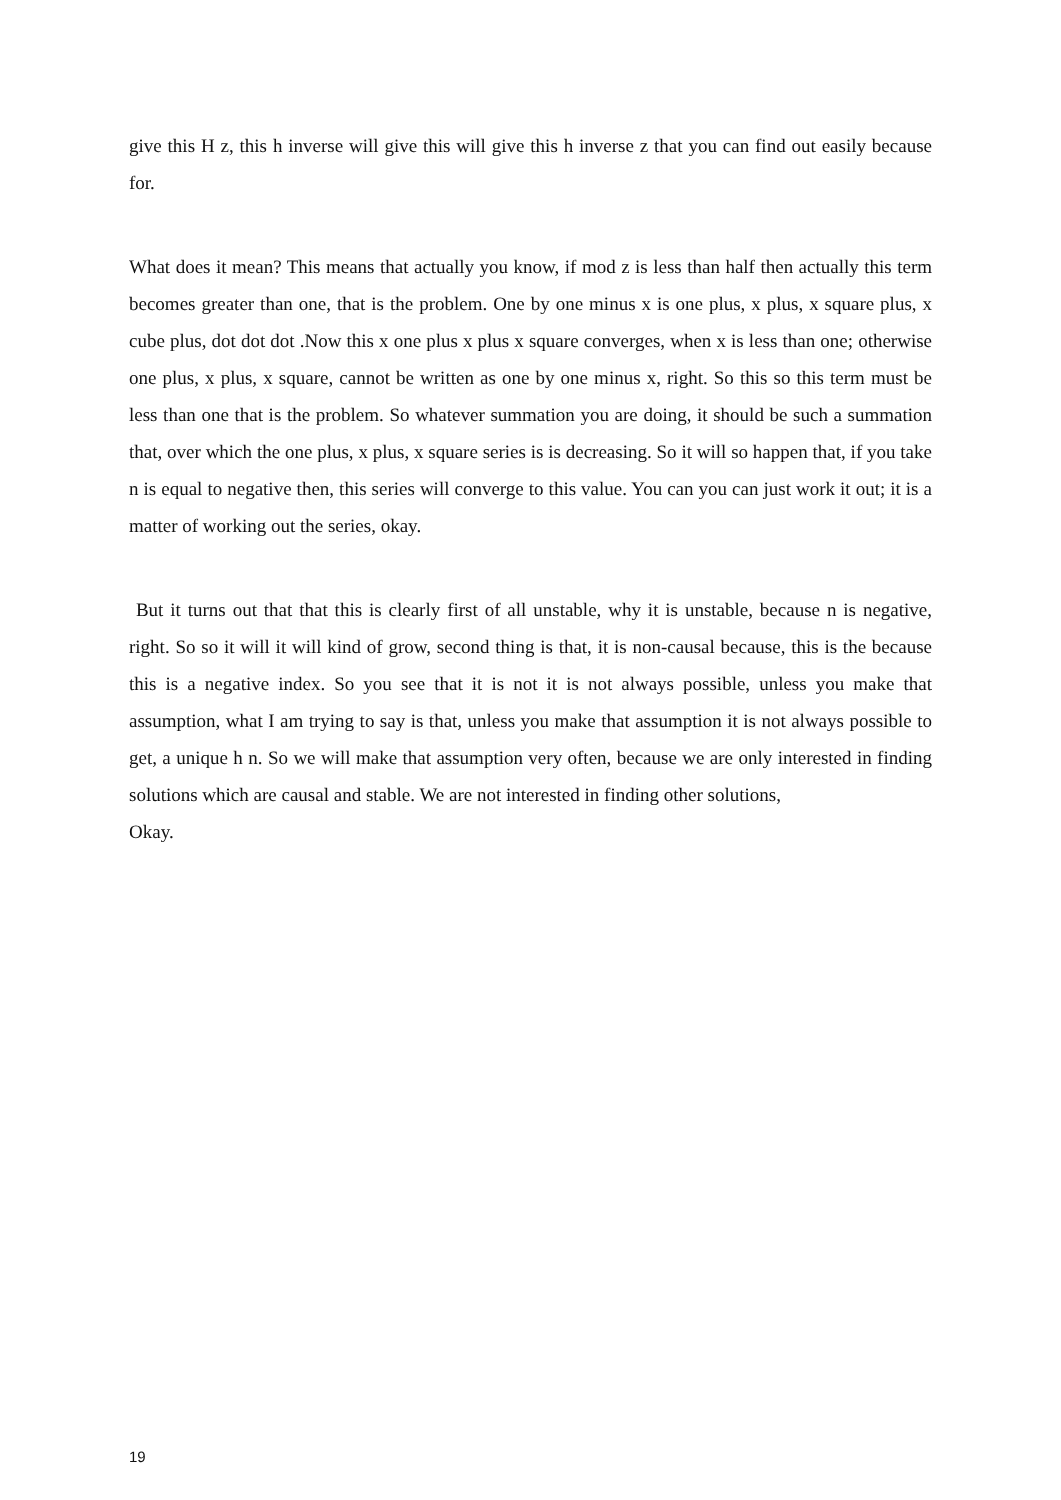give this H z, this h inverse will give this will give this h inverse z that you can find out easily because for.
What does it mean? This means that actually you know, if mod z is less than half then actually this term becomes greater than one, that is the problem. One by one minus x is one plus, x plus, x square plus, x cube plus, dot dot dot .Now this x one plus x plus x square converges, when x is less than one; otherwise one plus, x plus, x square, cannot be written as one by one minus x, right. So this so this term must be less than one that is the problem. So whatever summation you are doing, it should be such a summation that, over which the one plus, x plus, x square series is is decreasing. So it will so happen that, if you take n is equal to negative then, this series will converge to this value. You can you can just work it out; it is a matter of working out the series, okay.
But it turns out that that this is clearly first of all unstable, why it is unstable, because n is negative, right. So so it will it will kind of grow, second thing is that, it is non-causal because, this is the because this is a negative index. So you see that it is not it is not always possible, unless you make that assumption, what I am trying to say is that, unless you make that assumption it is not always possible to get, a unique h n. So we will make that assumption very often, because we are only interested in finding solutions which are causal and stable. We are not interested in finding other solutions,
Okay.
19